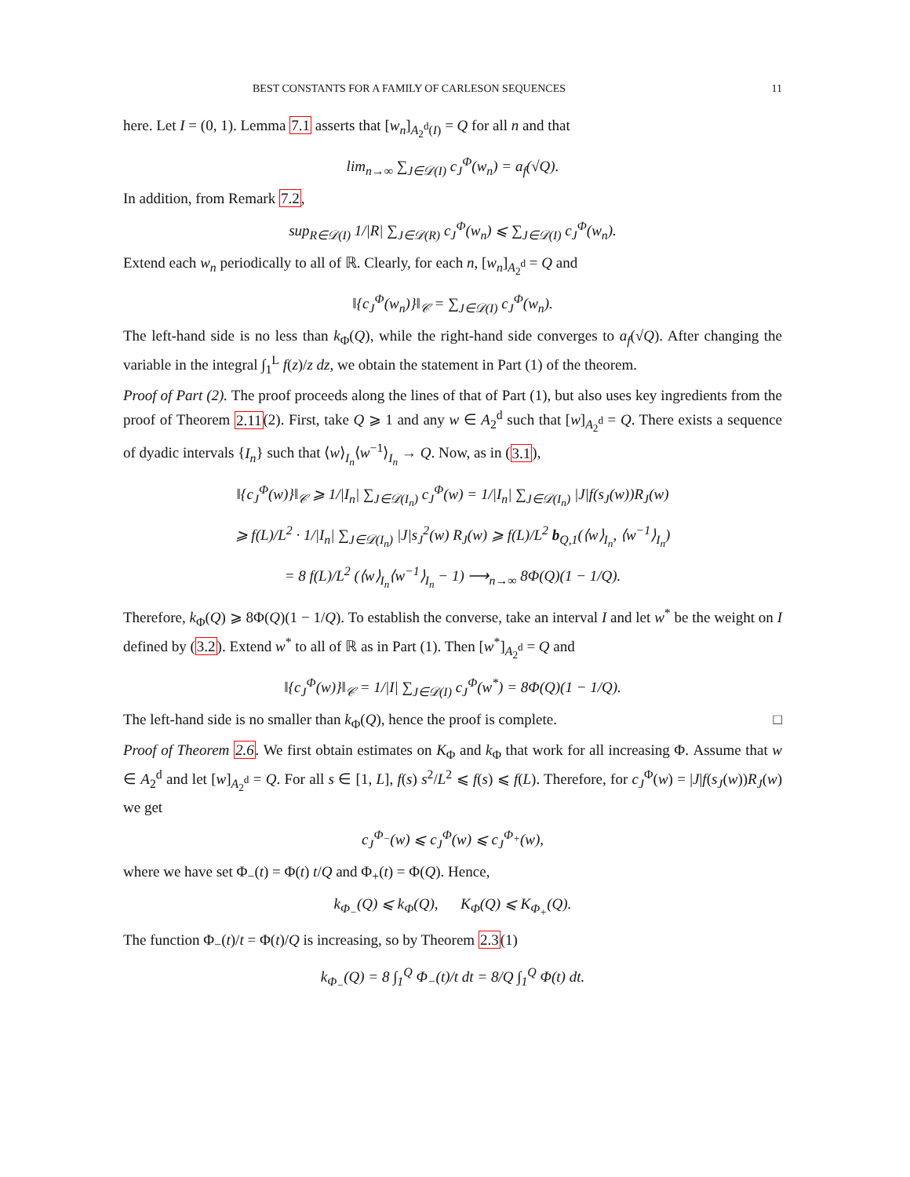BEST CONSTANTS FOR A FAMILY OF CARLESON SEQUENCES 11
here. Let I = (0, 1). Lemma 7.1 asserts that [w<sub>n</sub>]<sub>A<sub>2</sub><sup>d</sup>(I)</sub> = Q for all n and that
lim<sub>n→∞</sub> ∑<sub>J∈𝒟(I)</sub> c<sub>J</sub><sup>Φ</sup>(w<sub>n</sub>) = a<sub>f</sub>(√Q).
In addition, from Remark 7.2,
sup<sub>R∈𝒟(I)</sub> 1/|R| ∑<sub>J∈𝒟(R)</sub> c<sub>J</sub><sup>Φ</sup>(w<sub>n</sub>) ⩽ ∑<sub>J∈𝒟(I)</sub> c<sub>J</sub><sup>Φ</sup>(w<sub>n</sub>).
Extend each w<sub>n</sub> periodically to all of ℝ. Clearly, for each n, [w<sub>n</sub>]<sub>A<sub>2</sub><sup>d</sup></sub> = Q and
‖{c<sub>J</sub><sup>Φ</sup>(w<sub>n</sub>)}‖<sub>𝒞</sub> = ∑<sub>J∈𝒟(I)</sub> c<sub>J</sub><sup>Φ</sup>(w<sub>n</sub>).
The left-hand side is no less than k<sub>Φ</sub>(Q), while the right-hand side converges to a<sub>f</sub>(√Q). After changing the variable in the integral ∫<sub>1</sub><sup>L</sup> f(z)/z dz, we obtain the statement in Part (1) of the theorem.
Proof of Part (2). The proof proceeds along the lines of that of Part (1), but also uses key ingredients from the proof of Theorem 2.11(2). First, take Q ⩾ 1 and any w ∈ A<sub>2</sub><sup>d</sup> such that [w]<sub>A<sub>2</sub><sup>d</sup></sub> = Q. There exists a sequence of dyadic intervals {I<sub>n</sub>} such that ⟨w⟩<sub>I<sub>n</sub></sub>⟨w<sup>−1</sup>⟩<sub>I<sub>n</sub></sub> → Q. Now, as in (3.1),
‖{c<sub>J</sub><sup>Φ</sup>(w)}‖<sub>𝒞</sub> ⩾ 1/|I<sub>n</sub>| ∑<sub>J∈𝒟(I<sub>n</sub>)</sub> c<sub>J</sub><sup>Φ</sup>(w) = 1/|I<sub>n</sub>| ∑<sub>J∈𝒟(I<sub>n</sub>)</sub> |J|f(s<sub>J</sub>(w))R<sub>J</sub>(w)
⩾ f(L)/L<sup>2</sup> · 1/|I<sub>n</sub>| ∑<sub>J∈𝒟(I<sub>n</sub>)</sub> |J|s<sub>J</sub><sup>2</sup>(w) R<sub>J</sub>(w) ⩾ f(L)/L<sup>2</sup> b<sub>Q,1</sub>(⟨w⟩<sub>I<sub>n</sub></sub>, ⟨w<sup>−1</sup>⟩<sub>I<sub>n</sub></sub>)
= 8 f(L)/L<sup>2</sup> (⟨w⟩<sub>I<sub>n</sub></sub>⟨w<sup>−1</sup>⟩<sub>I<sub>n</sub></sub> − 1) ⟶<sub>n→∞</sub> 8Φ(Q)(1 − 1/Q).
Therefore, k<sub>Φ</sub>(Q) ⩾ 8Φ(Q)(1 − 1/Q). To establish the converse, take an interval I and let w<sup>*</sup> be the weight on I defined by (3.2). Extend w<sup>*</sup> to all of ℝ as in Part (1). Then [w<sup>*</sup>]<sub>A<sub>2</sub><sup>d</sup></sub> = Q and
‖{c<sub>J</sub><sup>Φ</sup>(w)}‖<sub>𝒞</sub> = 1/|I| ∑<sub>J∈𝒟(I)</sub> c<sub>J</sub><sup>Φ</sup>(w<sup>*</sup>) = 8Φ(Q)(1 − 1/Q).
The left-hand side is no smaller than k<sub>Φ</sub>(Q), hence the proof is complete. □
Proof of Theorem 2.6. We first obtain estimates on K<sub>Φ</sub> and k<sub>Φ</sub> that work for all increasing Φ. Assume that w ∈ A<sub>2</sub><sup>d</sup> and let [w]<sub>A<sub>2</sub><sup>d</sup></sub> = Q. For all s ∈ [1, L], f(s) s<sup>2</sup>/L<sup>2</sup> ⩽ f(s) ⩽ f(L). Therefore, for c<sub>J</sub><sup>Φ</sup>(w) = |J|f(s<sub>J</sub>(w))R<sub>J</sub>(w) we get
c<sub>J</sub><sup>Φ<sub>−</sub></sup>(w) ⩽ c<sub>J</sub><sup>Φ</sup>(w) ⩽ c<sub>J</sub><sup>Φ<sub>+</sub></sup>(w),
where we have set Φ<sub>−</sub>(t) = Φ(t) t/Q and Φ<sub>+</sub>(t) = Φ(Q). Hence,
k<sub>Φ<sub>−</sub></sub>(Q) ⩽ k<sub>Φ</sub>(Q), K<sub>Φ</sub>(Q) ⩽ K<sub>Φ<sub>+</sub></sub>(Q).
The function Φ<sub>−</sub>(t)/t = Φ(t)/Q is increasing, so by Theorem 2.3(1)
k<sub>Φ<sub>−</sub></sub>(Q) = 8 ∫<sub>1</sub><sup>Q</sup> Φ<sub>−</sub>(t)/t dt = 8/Q ∫<sub>1</sub><sup>Q</sup> Φ(t) dt.